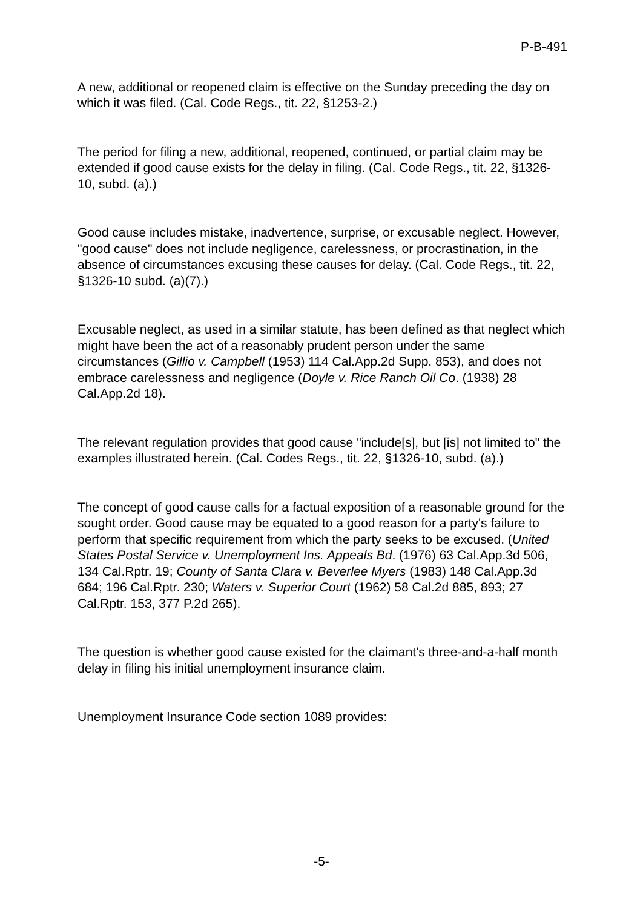P-B-491
A new, additional or reopened claim is effective on the Sunday preceding the day on which it was filed. (Cal. Code Regs., tit. 22, §1253-2.)
The period for filing a new, additional, reopened, continued, or partial claim may be extended if good cause exists for the delay in filing. (Cal. Code Regs., tit. 22, §1326-10, subd. (a).)
Good cause includes mistake, inadvertence, surprise, or excusable neglect. However, "good cause" does not include negligence, carelessness, or procrastination, in the absence of circumstances excusing these causes for delay. (Cal. Code Regs., tit. 22, §1326-10 subd. (a)(7).)
Excusable neglect, as used in a similar statute, has been defined as that neglect which might have been the act of a reasonably prudent person under the same circumstances (Gillio v. Campbell (1953) 114 Cal.App.2d Supp. 853), and does not embrace carelessness and negligence (Doyle v. Rice Ranch Oil Co. (1938) 28 Cal.App.2d 18).
The relevant regulation provides that good cause "include[s], but [is] not limited to" the examples illustrated herein. (Cal. Codes Regs., tit. 22, §1326-10, subd. (a).)
The concept of good cause calls for a factual exposition of a reasonable ground for the sought order. Good cause may be equated to a good reason for a party's failure to perform that specific requirement from which the party seeks to be excused. (United States Postal Service v. Unemployment Ins. Appeals Bd. (1976) 63 Cal.App.3d 506, 134 Cal.Rptr. 19; County of Santa Clara v. Beverlee Myers (1983) 148 Cal.App.3d 684; 196 Cal.Rptr. 230; Waters v. Superior Court (1962) 58 Cal.2d 885, 893; 27 Cal.Rptr. 153, 377 P.2d 265).
The question is whether good cause existed for the claimant's three-and-a-half month delay in filing his initial unemployment insurance claim.
Unemployment Insurance Code section 1089 provides:
-5-